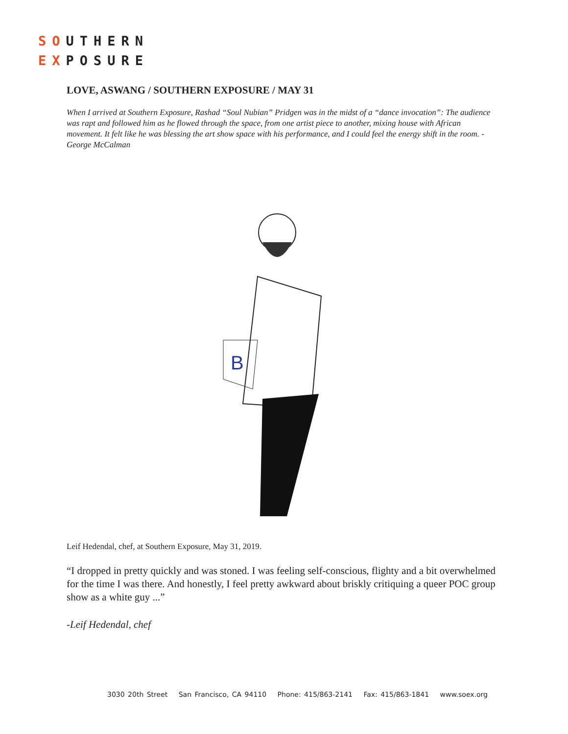SOUTHERN
EXPOSURE
LOVE, ASWANG / SOUTHERN EXPOSURE / MAY 31
When I arrived at Southern Exposure, Rashad “Soul Nubian” Pridgen was in the midst of a “dance invocation”: The audience was rapt and followed him as he flowed through the space, from one artist piece to another, mixing house with African movement. It felt like he was blessing the art show space with his performance, and I could feel the energy shift in the room. - George McCalman
B
Leif Hedendal, chef, at Southern Exposure, May 31, 2019.
“I dropped in pretty quickly and was stoned. I was feeling self-conscious, flighty and a bit overwhelmed for the time I was there. And honestly, I feel pretty awkward about briskly critiquing a queer POC group show as a white guy ...”
-Leif Hedendal, chef
3030 20th Street San Francisco, CA 94110 Phone: 415/863-2141 Fax: 415/863-1841 www.soex.org